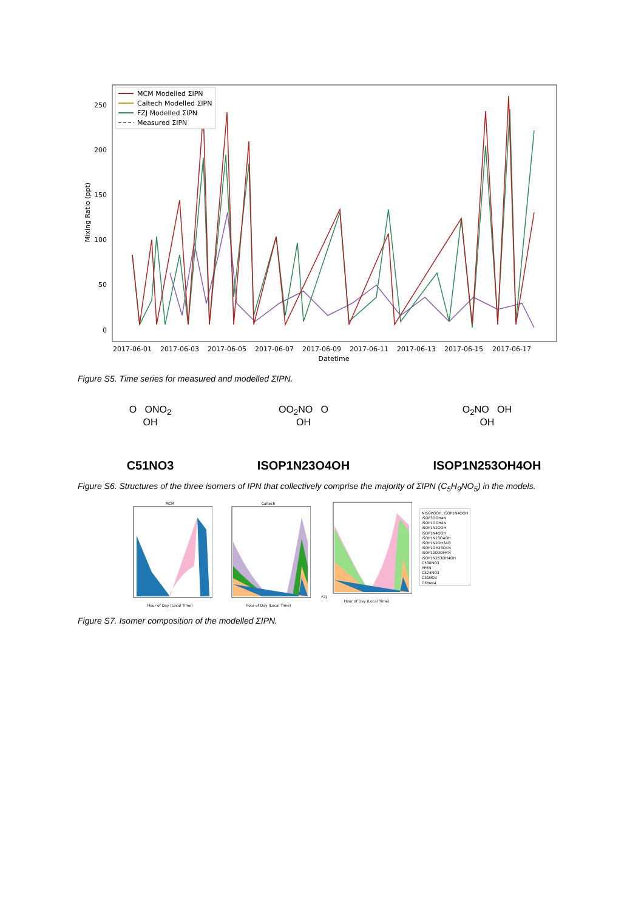250
200
150
100
50
0
Mixing Ratio (ppt)
2017-06-01
2017-06-03
2017-06-05
2017-06-07
2017-06-09
2017-06-11
2017-06-13
2017-06-15
2017-06-17
Datetime
MCM Modelled ΣIPN
Caltech Modelled ΣIPN
FZJ Modelled ΣIPN
Measured ΣIPN
Figure S5. Time series for measured and modelled ΣIPN.
O ONO<sub>2</sub>
OH
C51NO3
OO<sub>2</sub>NO O
OH
ISOP1N23O4OH
O<sub>2</sub>NO OH
OH
ISOP1N253OH4OH
Figure S6. Structures of the three isomers of IPN that collectively comprise the majority of ΣIPN (C<sub>5</sub>H<sub>9</sub>NO<sub>5</sub>) in the models.
MCM
Hour of Day (Local Time)
Caltech
Hour of Day (Local Time)
FZJ
Hour of Day (Local Time)
NISOPOOH, ISOP1N4OOH
ISOP3OOH4N
ISOP1OOH4N
ISOP1N2OOH
ISOP1N4OOH
ISOP1N23O4OH
ISOP1N2OH34O
ISOP1OH23O4N
ISOP12O3OH4N
ISOP1N253OH4OH
C530NO3
PPEN
C524NO3
C51NO3
C5PAN4
Figure S7. Isomer composition of the modelled ΣIPN.